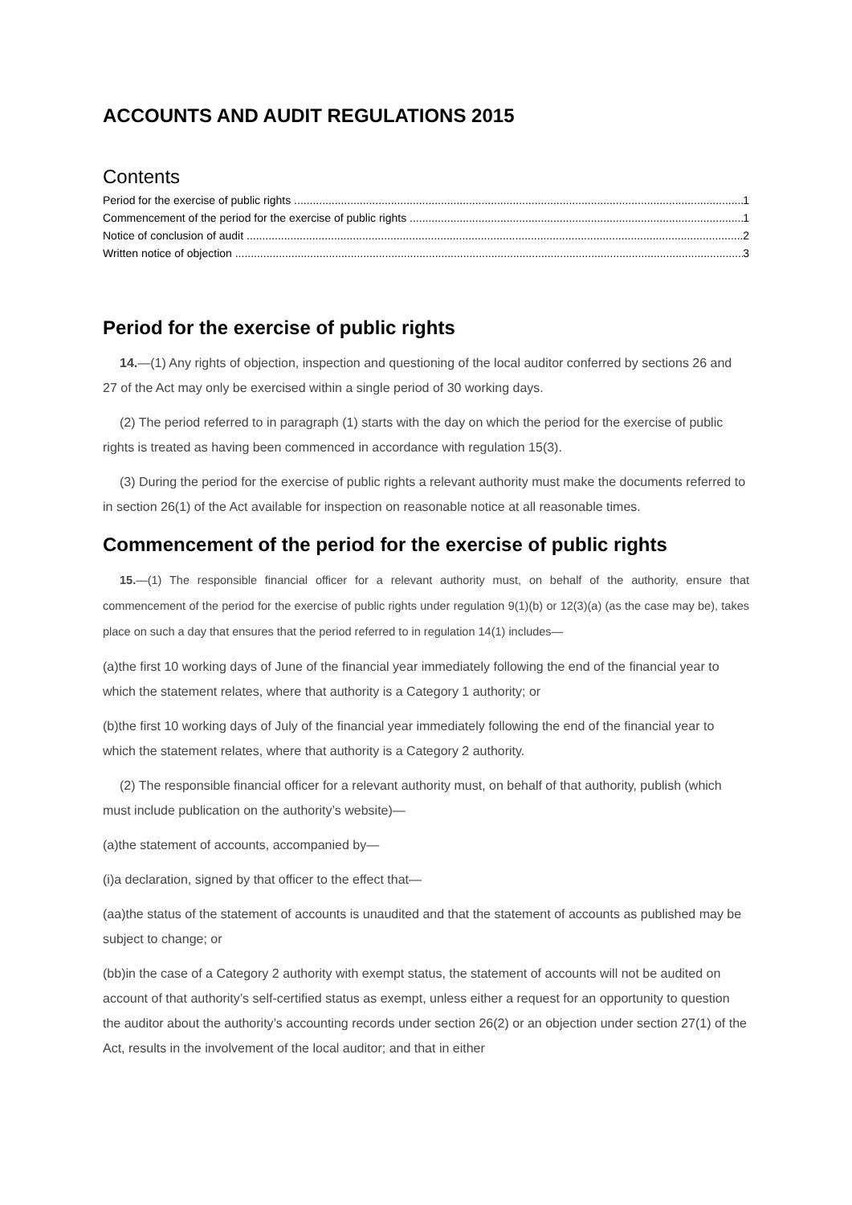ACCOUNTS AND AUDIT REGULATIONS 2015
Contents
Period for the exercise of public rights 1
Commencement of the period for the exercise of public rights 1
Notice of conclusion of audit 2
Written notice of objection 3
Period for the exercise of public rights
14.—(1) Any rights of objection, inspection and questioning of the local auditor conferred by sections 26 and 27 of the Act may only be exercised within a single period of 30 working days.
(2) The period referred to in paragraph (1) starts with the day on which the period for the exercise of public rights is treated as having been commenced in accordance with regulation 15(3).
(3) During the period for the exercise of public rights a relevant authority must make the documents referred to in section 26(1) of the Act available for inspection on reasonable notice at all reasonable times.
Commencement of the period for the exercise of public rights
15.—(1) The responsible financial officer for a relevant authority must, on behalf of the authority, ensure that commencement of the period for the exercise of public rights under regulation 9(1)(b) or 12(3)(a) (as the case may be), takes place on such a day that ensures that the period referred to in regulation 14(1) includes—
(a)the first 10 working days of June of the financial year immediately following the end of the financial year to which the statement relates, where that authority is a Category 1 authority; or
(b)the first 10 working days of July of the financial year immediately following the end of the financial year to which the statement relates, where that authority is a Category 2 authority.
(2) The responsible financial officer for a relevant authority must, on behalf of that authority, publish (which must include publication on the authority’s website)—
(a)the statement of accounts, accompanied by—
(i)a declaration, signed by that officer to the effect that—
(aa)the status of the statement of accounts is unaudited and that the statement of accounts as published may be subject to change; or
(bb)in the case of a Category 2 authority with exempt status, the statement of accounts will not be audited on account of that authority’s self-certified status as exempt, unless either a request for an opportunity to question the auditor about the authority’s accounting records under section 26(2) or an objection under section 27(1) of the Act, results in the involvement of the local auditor; and that in either